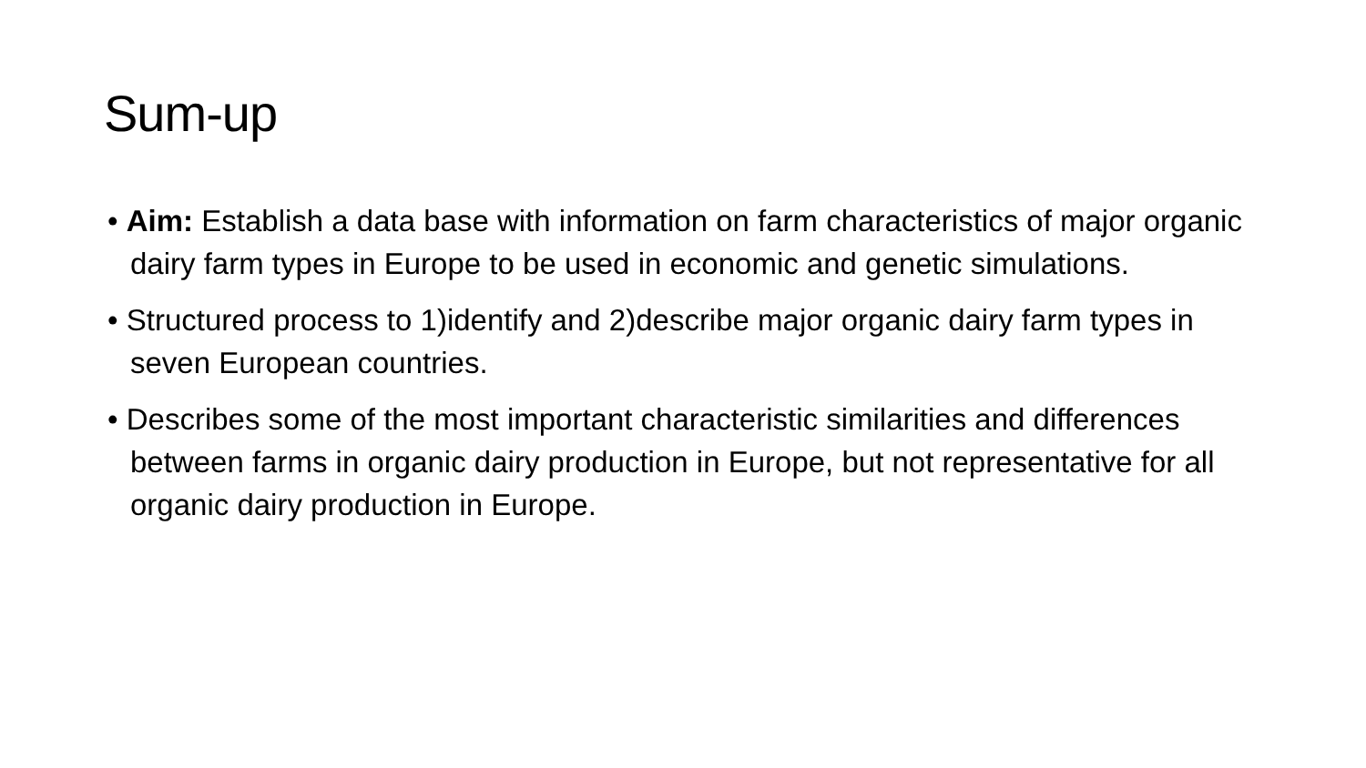Sum-up
• Aim: Establish a data base with information on farm characteristics of major organic dairy farm types in Europe to be used in economic and genetic simulations.
• Structured process to 1)identify and 2)describe major organic dairy farm types in seven European countries.
• Describes some of the most important characteristic similarities and differences between farms in organic dairy production in Europe, but not representative for all organic dairy production in Europe.